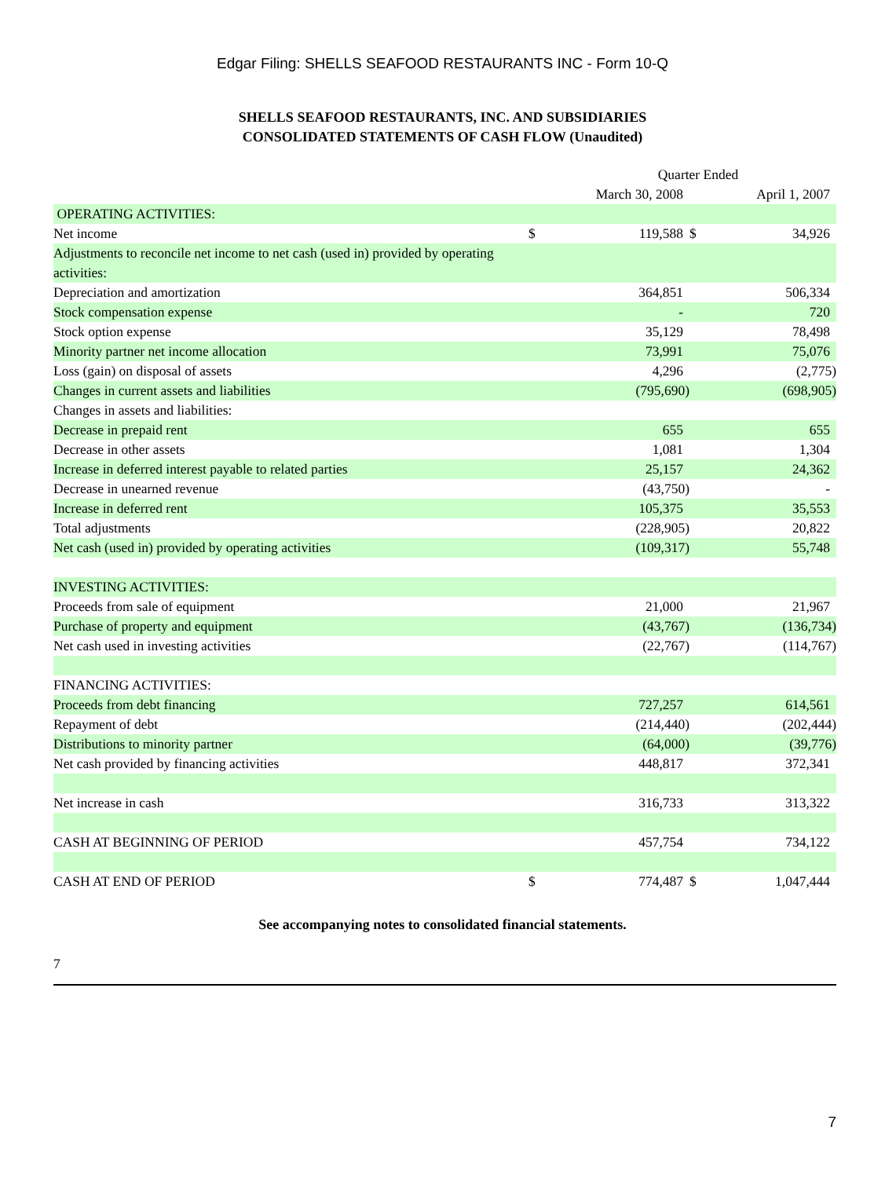Edgar Filing: SHELLS SEAFOOD RESTAURANTS INC - Form 10-Q
SHELLS SEAFOOD RESTAURANTS, INC. AND SUBSIDIARIES
CONSOLIDATED STATEMENTS OF CASH FLOW (Unaudited)
| | | Quarter Ended | | |
| --- | --- | --- | --- | --- |
| | | March 30, 2008 | | April 1, 2007 |
| OPERATING ACTIVITIES: | | | | |
| Net income | $ | 119,588 | $ | 34,926 |
| Adjustments to reconcile net income to net cash (used in) provided by operating activities: | | | | |
| Depreciation and amortization | | 364,851 | | 506,334 |
| Stock compensation expense | | - | | 720 |
| Stock option expense | | 35,129 | | 78,498 |
| Minority partner net income allocation | | 73,991 | | 75,076 |
| Loss (gain) on disposal of assets | | 4,296 | | (2,775) |
| Changes in current assets and liabilities | | (795,690) | | (698,905) |
| Changes in assets and liabilities: | | | | |
| Decrease in prepaid rent | | 655 | | 655 |
| Decrease in other assets | | 1,081 | | 1,304 |
| Increase in deferred interest payable to related parties | | 25,157 | | 24,362 |
| Decrease in unearned revenue | | (43,750) | | - |
| Increase in deferred rent | | 105,375 | | 35,553 |
| Total adjustments | | (228,905) | | 20,822 |
| Net cash (used in) provided by operating activities | | (109,317) | | 55,748 |
| INVESTING ACTIVITIES: | | | | |
| Proceeds from sale of equipment | | 21,000 | | 21,967 |
| Purchase of property and equipment | | (43,767) | | (136,734) |
| Net cash used in investing activities | | (22,767) | | (114,767) |
| FINANCING ACTIVITIES: | | | | |
| Proceeds from debt financing | | 727,257 | | 614,561 |
| Repayment of debt | | (214,440) | | (202,444) |
| Distributions to minority partner | | (64,000) | | (39,776) |
| Net cash provided by financing activities | | 448,817 | | 372,341 |
| Net increase in cash | | 316,733 | | 313,322 |
| CASH AT BEGINNING OF PERIOD | | 457,754 | | 734,122 |
| CASH AT END OF PERIOD | $ | 774,487 | $ | 1,047,444 |
See accompanying notes to consolidated financial statements.
7
7